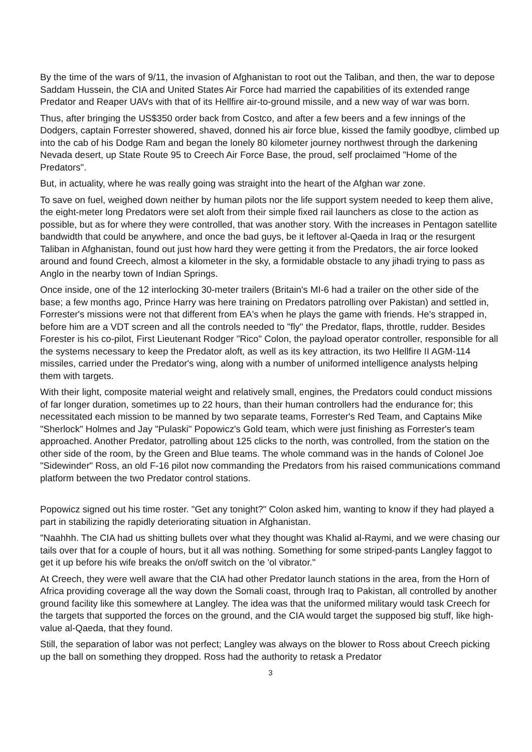By the time of the wars of 9/11, the invasion of Afghanistan to root out the Taliban, and then, the war to depose Saddam Hussein, the CIA and United States Air Force had married the capabilities of its extended range Predator and Reaper UAVs with that of its Hellfire air-to-ground missile, and a new way of war was born.
Thus, after bringing the US$350 order back from Costco, and after a few beers and a few innings of the Dodgers, captain Forrester showered, shaved, donned his air force blue, kissed the family goodbye, climbed up into the cab of his Dodge Ram and began the lonely 80 kilometer journey northwest through the darkening Nevada desert, up State Route 95 to Creech Air Force Base, the proud, self proclaimed "Home of the Predators".
But, in actuality, where he was really going was straight into the heart of the Afghan war zone.
To save on fuel, weighed down neither by human pilots nor the life support system needed to keep them alive, the eight-meter long Predators were set aloft from their simple fixed rail launchers as close to the action as possible, but as for where they were controlled, that was another story. With the increases in Pentagon satellite bandwidth that could be anywhere, and once the bad guys, be it leftover al-Qaeda in Iraq or the resurgent Taliban in Afghanistan, found out just how hard they were getting it from the Predators, the air force looked around and found Creech, almost a kilometer in the sky, a formidable obstacle to any jihadi trying to pass as Anglo in the nearby town of Indian Springs.
Once inside, one of the 12 interlocking 30-meter trailers (Britain's MI-6 had a trailer on the other side of the base; a few months ago, Prince Harry was here training on Predators patrolling over Pakistan) and settled in, Forrester's missions were not that different from EA's when he plays the game with friends. He's strapped in, before him are a VDT screen and all the controls needed to "fly" the Predator, flaps, throttle, rudder. Besides Forester is his co-pilot, First Lieutenant Rodger "Rico" Colon, the payload operator controller, responsible for all the systems necessary to keep the Predator aloft, as well as its key attraction, its two Hellfire II AGM-114 missiles, carried under the Predator's wing, along with a number of uniformed intelligence analysts helping them with targets.
With their light, composite material weight and relatively small, engines, the Predators could conduct missions of far longer duration, sometimes up to 22 hours, than their human controllers had the endurance for; this necessitated each mission to be manned by two separate teams, Forrester's Red Team, and Captains Mike "Sherlock" Holmes and Jay "Pulaski" Popowicz's Gold team, which were just finishing as Forrester's team approached. Another Predator, patrolling about 125 clicks to the north, was controlled, from the station on the other side of the room, by the Green and Blue teams. The whole command was in the hands of Colonel Joe "Sidewinder" Ross, an old F-16 pilot now commanding the Predators from his raised communications command platform between the two Predator control stations.
Popowicz signed out his time roster. "Get any tonight?" Colon asked him, wanting to know if they had played a part in stabilizing the rapidly deteriorating situation in Afghanistan.
"Naahhh. The CIA had us shitting bullets over what they thought was Khalid al-Raymi, and we were chasing our tails over that for a couple of hours, but it all was nothing. Something for some striped-pants Langley faggot to get it up before his wife breaks the on/off switch on the 'ol vibrator."
At Creech, they were well aware that the CIA had other Predator launch stations in the area, from the Horn of Africa providing coverage all the way down the Somali coast, through Iraq to Pakistan, all controlled by another ground facility like this somewhere at Langley. The idea was that the uniformed military would task Creech for the targets that supported the forces on the ground, and the CIA would target the supposed big stuff, like high-value al-Qaeda, that they found.
Still, the separation of labor was not perfect; Langley was always on the blower to Ross about Creech picking up the ball on something they dropped. Ross had the authority to retask a Predator
3